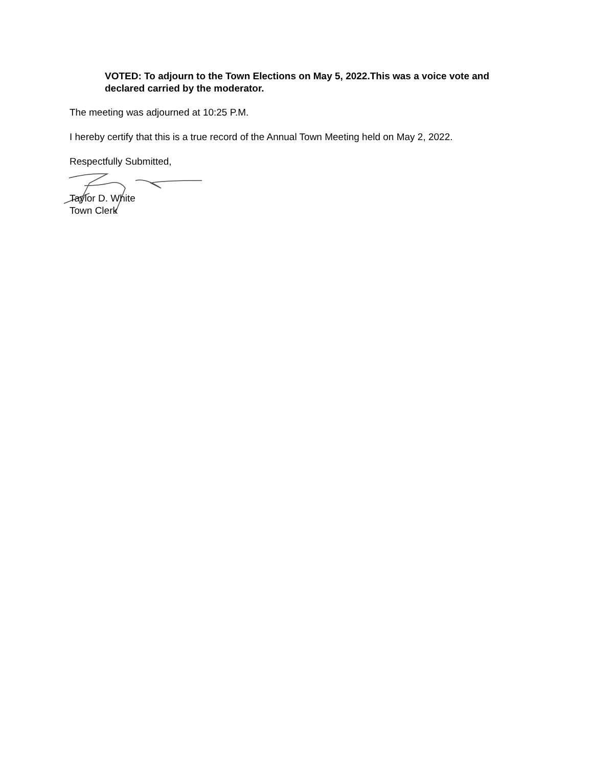VOTED: To adjourn to the Town Elections on May 5, 2022.This was a voice vote and declared carried by the moderator.
The meeting was adjourned at 10:25 P.M.
I hereby certify that this is a true record of the Annual Town Meeting held on May 2, 2022.
Respectfully Submitted,
Taylor D. White
Town Clerk